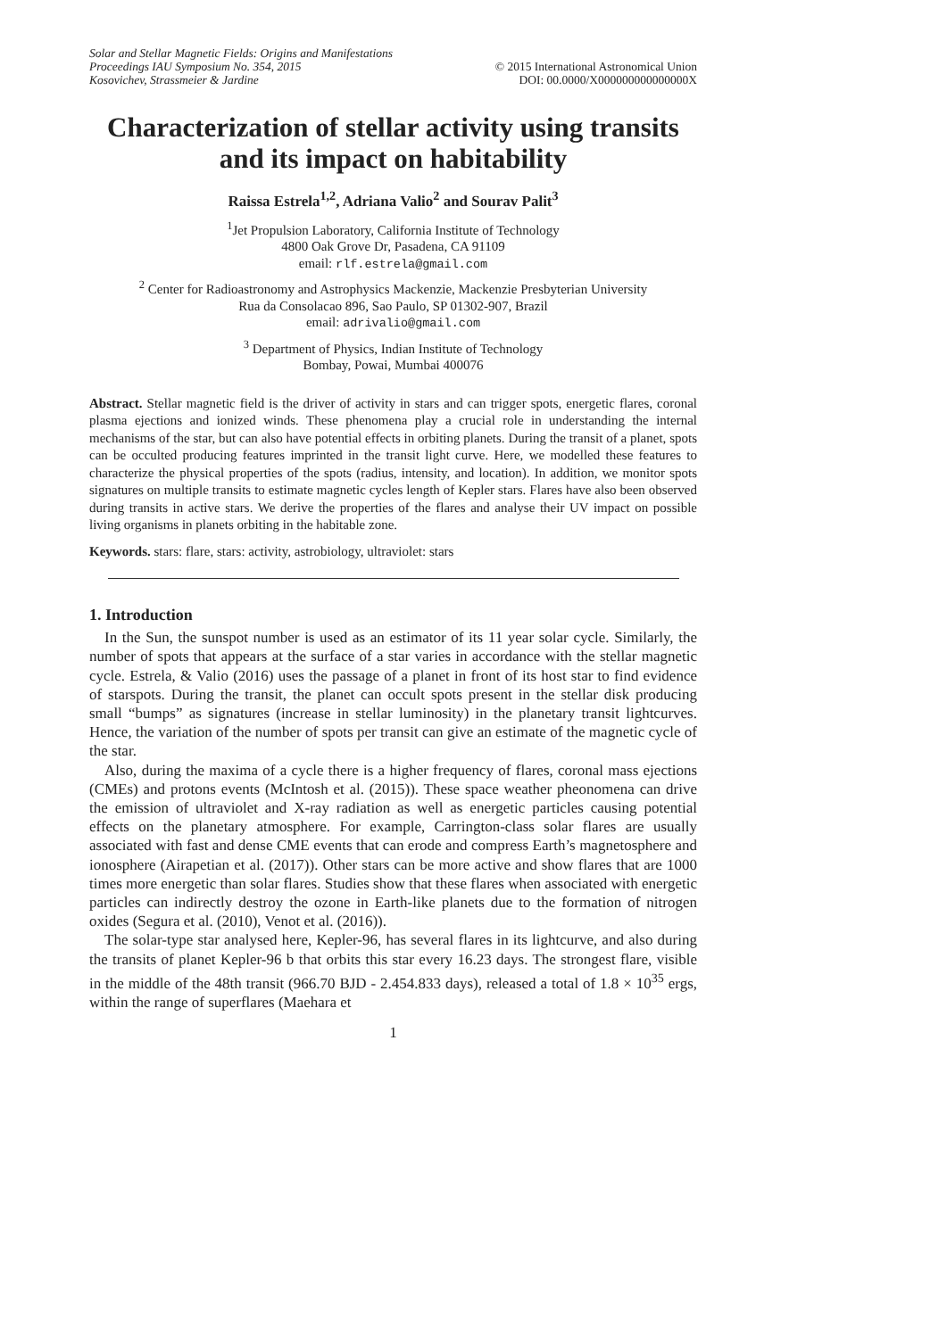Solar and Stellar Magnetic Fields: Origins and Manifestations
Proceedings IAU Symposium No. 354, 2015
Kosovichev, Strassmeier & Jardine
© 2015 International Astronomical Union
DOI: 00.0000/X000000000000000X
Characterization of stellar activity using transits and its impact on habitability
Raissa Estrela<sup>1,2</sup>, Adriana Valio<sup>2</sup> and Sourav Palit<sup>3</sup>
<sup>1</sup> Jet Propulsion Laboratory, California Institute of Technology
4800 Oak Grove Dr, Pasadena, CA 91109
email: rlf.estrela@gmail.com
<sup>2</sup> Center for Radioastronomy and Astrophysics Mackenzie, Mackenzie Presbyterian University
Rua da Consolacao 896, Sao Paulo, SP 01302-907, Brazil
email: adrivalio@gmail.com
<sup>3</sup> Department of Physics, Indian Institute of Technology
Bombay, Powai, Mumbai 400076
Abstract. Stellar magnetic field is the driver of activity in stars and can trigger spots, energetic flares, coronal plasma ejections and ionized winds. These phenomena play a crucial role in understanding the internal mechanisms of the star, but can also have potential effects in orbiting planets. During the transit of a planet, spots can be occulted producing features imprinted in the transit light curve. Here, we modelled these features to characterize the physical properties of the spots (radius, intensity, and location). In addition, we monitor spots signatures on multiple transits to estimate magnetic cycles length of Kepler stars. Flares have also been observed during transits in active stars. We derive the properties of the flares and analyse their UV impact on possible living organisms in planets orbiting in the habitable zone.
Keywords. stars: flare, stars: activity, astrobiology, ultraviolet: stars
1. Introduction
In the Sun, the sunspot number is used as an estimator of its 11 year solar cycle. Similarly, the number of spots that appears at the surface of a star varies in accordance with the stellar magnetic cycle. Estrela, & Valio (2016) uses the passage of a planet in front of its host star to find evidence of starspots. During the transit, the planet can occult spots present in the stellar disk producing small “bumps” as signatures (increase in stellar luminosity) in the planetary transit lightcurves. Hence, the variation of the number of spots per transit can give an estimate of the magnetic cycle of the star.
Also, during the maxima of a cycle there is a higher frequency of flares, coronal mass ejections (CMEs) and protons events (McIntosh et al. (2015)). These space weather pheonomena can drive the emission of ultraviolet and X-ray radiation as well as energetic particles causing potential effects on the planetary atmosphere. For example, Carrington-class solar flares are usually associated with fast and dense CME events that can erode and compress Earth’s magnetosphere and ionosphere (Airapetian et al. (2017)). Other stars can be more active and show flares that are 1000 times more energetic than solar flares. Studies show that these flares when associated with energetic particles can indirectly destroy the ozone in Earth-like planets due to the formation of nitrogen oxides (Segura et al. (2010), Venot et al. (2016)).
The solar-type star analysed here, Kepler-96, has several flares in its lightcurve, and also during the transits of planet Kepler-96 b that orbits this star every 16.23 days. The strongest flare, visible in the middle of the 48th transit (966.70 BJD - 2.454.833 days), released a total of 1.8 × 10<sup>35</sup> ergs, within the range of superflares (Maehara et
1